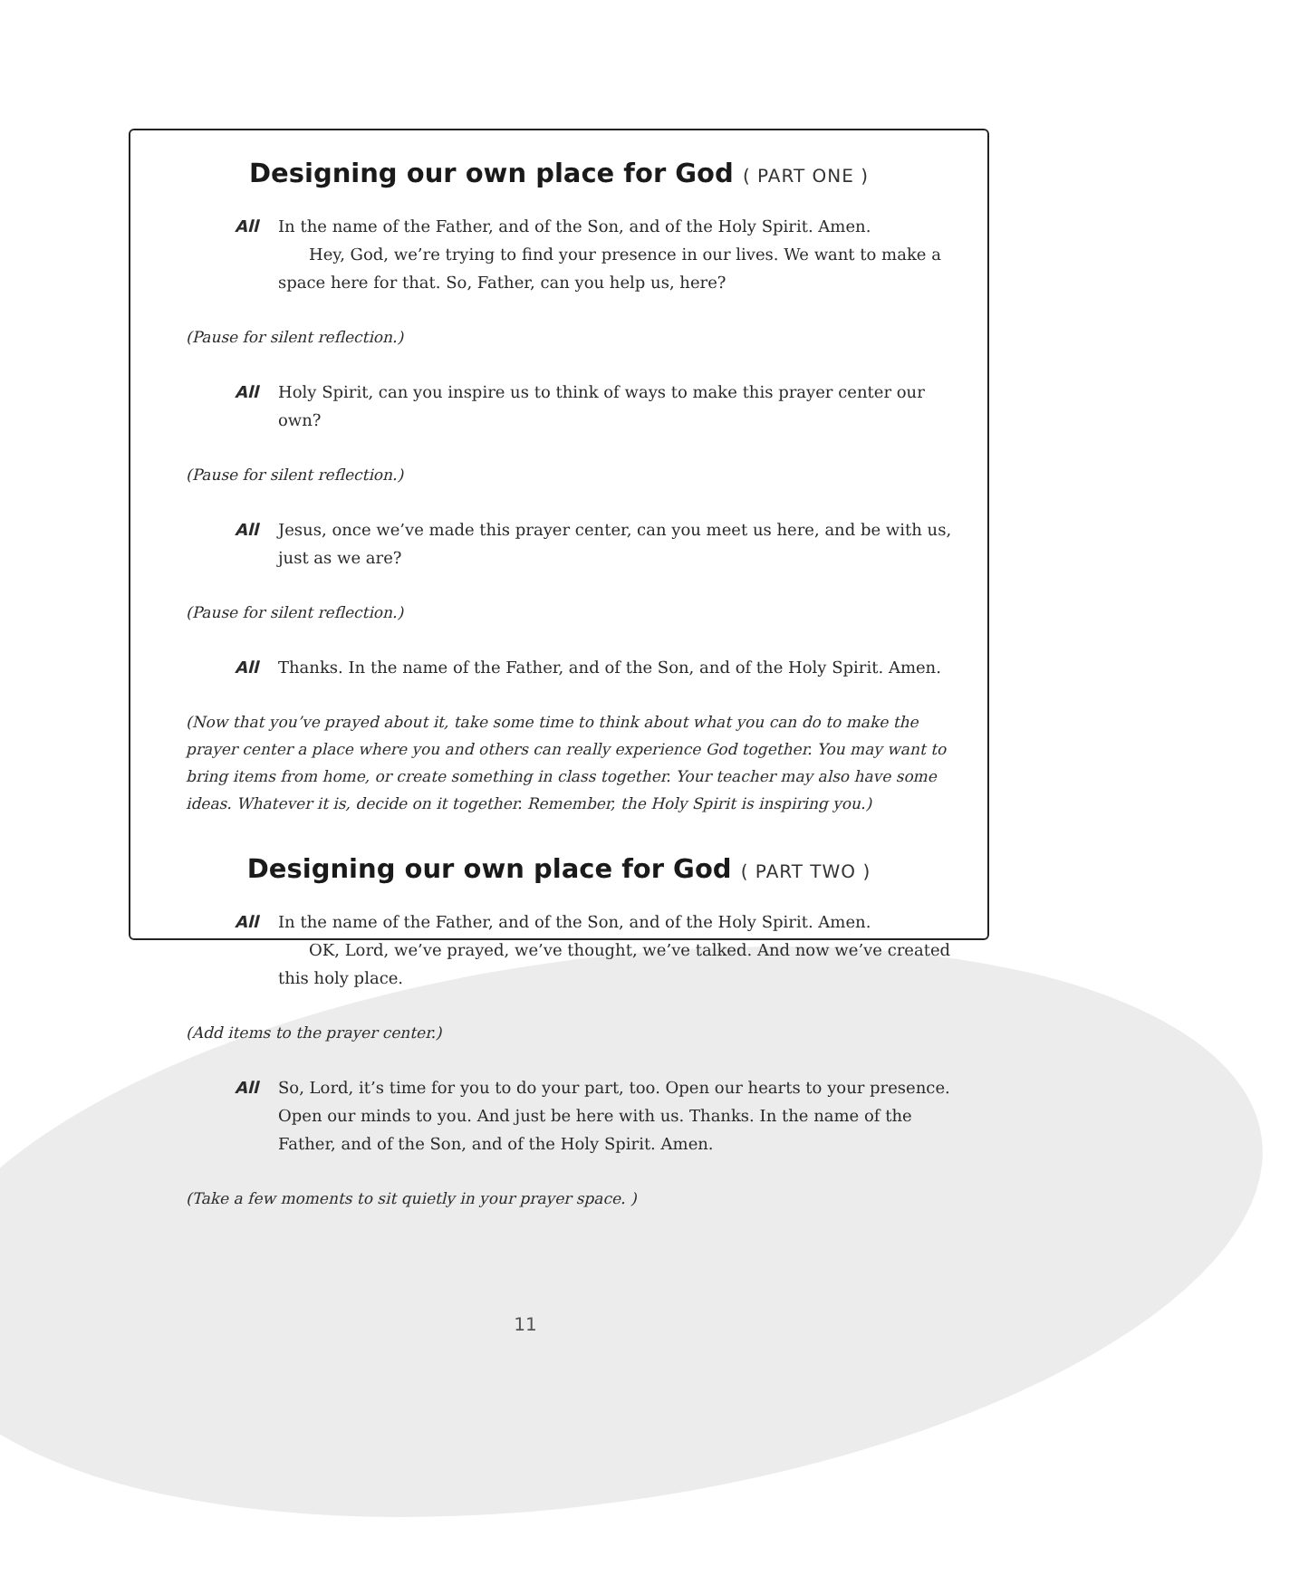Designing our own place for God ( PART ONE )
All In the name of the Father, and of the Son, and of the Holy Spirit. Amen.
Hey, God, we’re trying to find your presence in our lives. We want to make a
space here for that. So, Father, can you help us, here?
(Pause for silent reflection.)
All Holy Spirit, can you inspire us to think of ways to make this prayer center our own?
(Pause for silent reflection.)
All Jesus, once we’ve made this prayer center, can you meet us here, and be with us, just as we are?
(Pause for silent reflection.)
All Thanks. In the name of the Father, and of the Son, and of the Holy Spirit. Amen.
(Now that you’ve prayed about it, take some time to think about what you can do to make the prayer center a place where you and others can really experience God together. You may want to bring items from home, or create something in class together. Your teacher may also have some ideas. Whatever it is, decide on it together. Remember, the Holy Spirit is inspiring you.)
Designing our own place for God ( PART TWO )
All In the name of the Father, and of the Son, and of the Holy Spirit. Amen.
OK, Lord, we’ve prayed, we’ve thought, we’ve talked. And now we’ve created
this holy place.
(Add items to the prayer center.)
All So, Lord, it’s time for you to do your part, too. Open our hearts to your presence. Open our minds to you. And just be here with us. Thanks. In the name of the Father, and of the Son, and of the Holy Spirit. Amen.
(Take a few moments to sit quietly in your prayer space. )
11